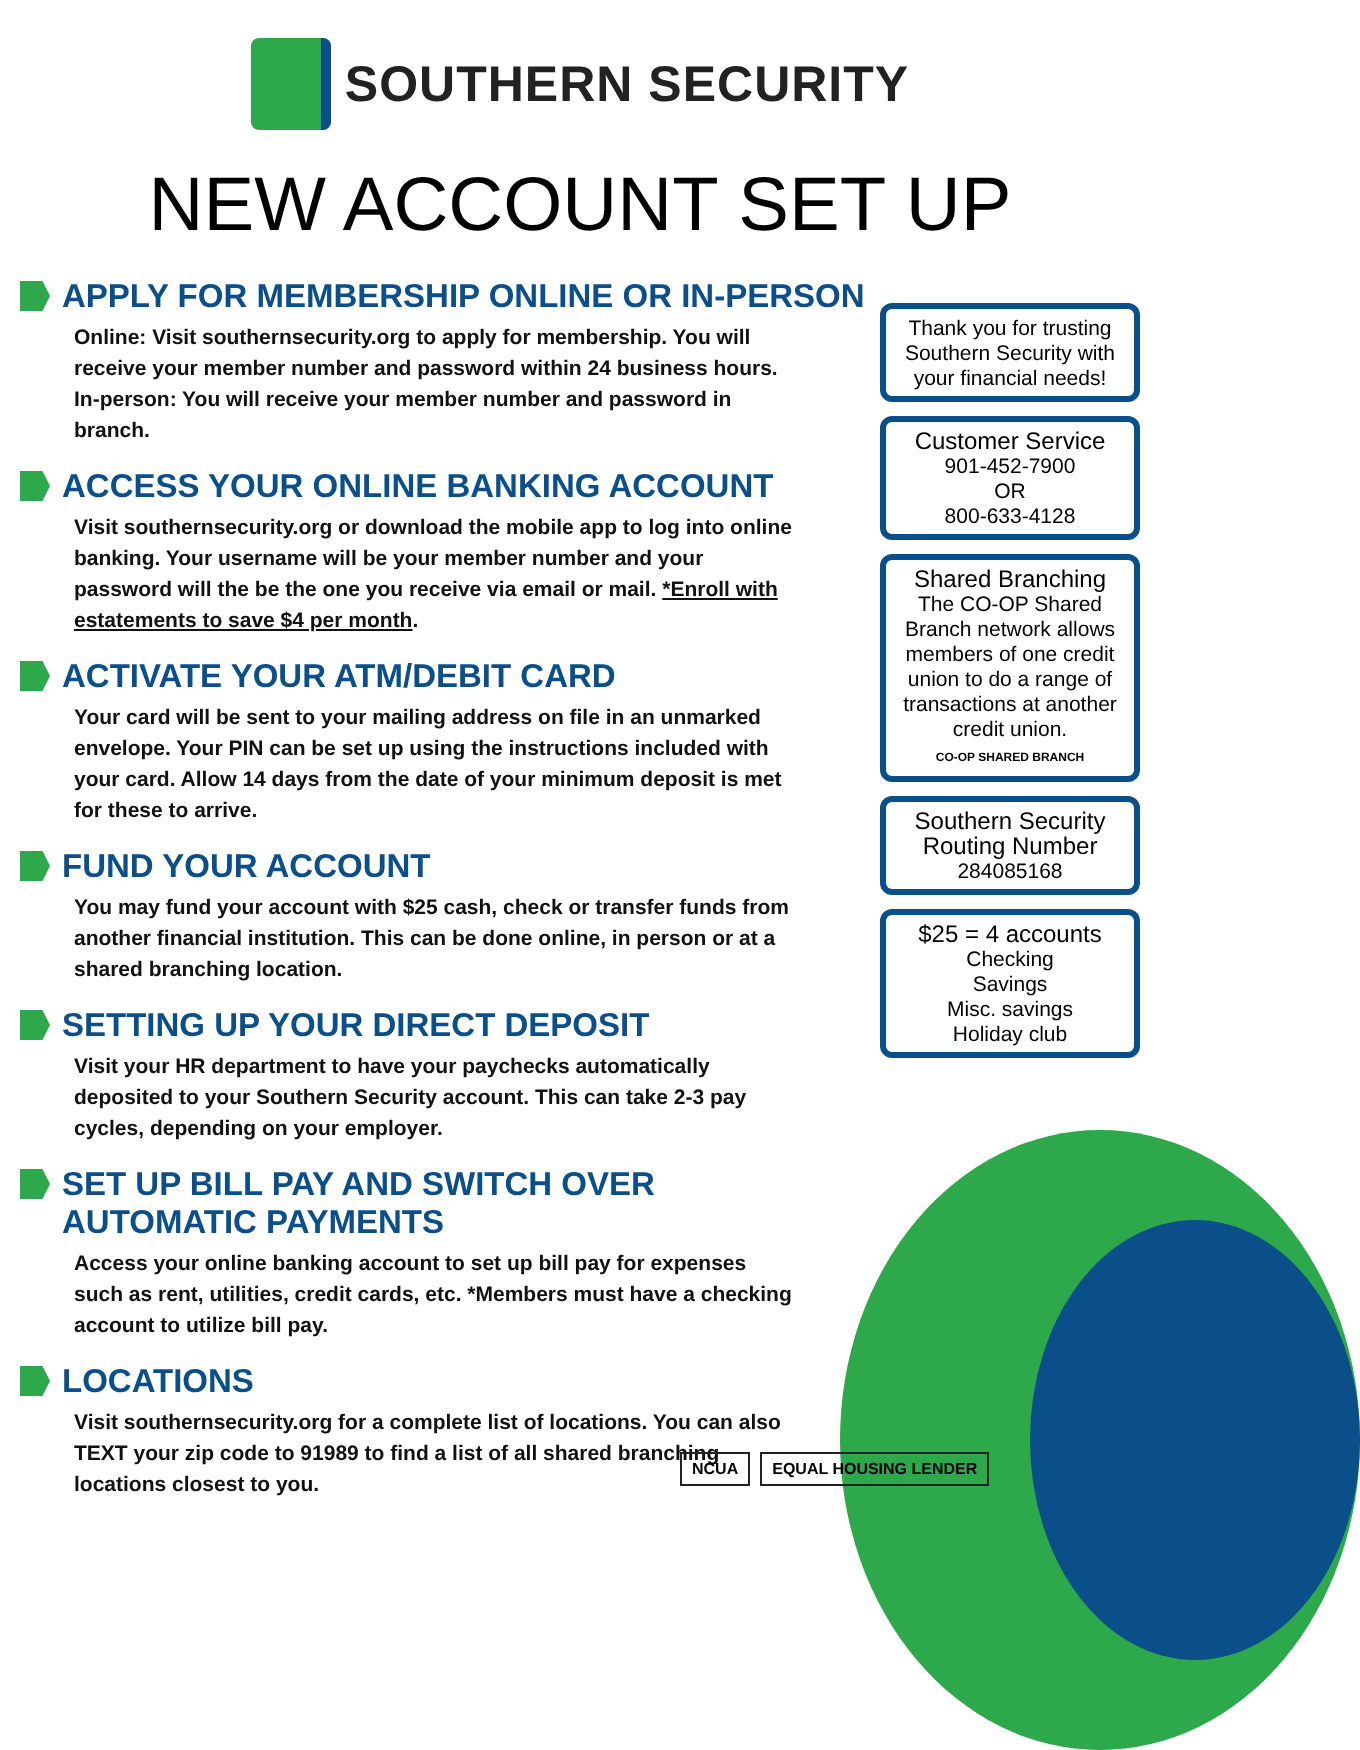SOUTHERN SECURITY
NEW ACCOUNT SET UP
APPLY FOR MEMBERSHIP ONLINE OR IN-PERSON
Online: Visit southernsecurity.org to apply for membership. You will receive your member number and password within 24 business hours. In-person: You will receive your member number and password in branch.
ACCESS YOUR ONLINE BANKING ACCOUNT
Visit southernsecurity.org or download the mobile app to log into online banking. Your username will be your member number and your password will the be the one you receive via email or mail. *Enroll with estatements to save $4 per month.
ACTIVATE YOUR ATM/DEBIT CARD
Your card will be sent to your mailing address on file in an unmarked envelope. Your PIN can be set up using the instructions included with your card. Allow 14 days from the date of your minimum deposit is met for these to arrive.
FUND YOUR ACCOUNT
You may fund your account with $25 cash, check or transfer funds from another financial institution. This can be done online, in person or at a shared branching location.
SETTING UP YOUR DIRECT DEPOSIT
Visit your HR department to have your paychecks automatically deposited to your Southern Security account. This can take 2-3 pay cycles, depending on your employer.
SET UP BILL PAY AND SWITCH OVER
AUTOMATIC PAYMENTS
Access your online banking account to set up bill pay for expenses such as rent, utilities, credit cards, etc. *Members must have a checking account to utilize bill pay.
LOCATIONS
Visit southernsecurity.org for a complete list of locations. You can also TEXT your zip code to 91989 to find a list of all shared branching locations closest to you.
Thank you for trusting Southern Security with your financial needs!
Customer Service
901-452-7900
OR
800-633-4128
Shared Branching
The CO-OP Shared Branch network allows members of one credit union to do a range of transactions at another credit union.
CO-OP SHARED BRANCH
Southern Security Routing Number
284085168
$25 = 4 accounts
Checking
Savings
Misc. savings
Holiday club
NCUA EQUAL HOUSING LENDER